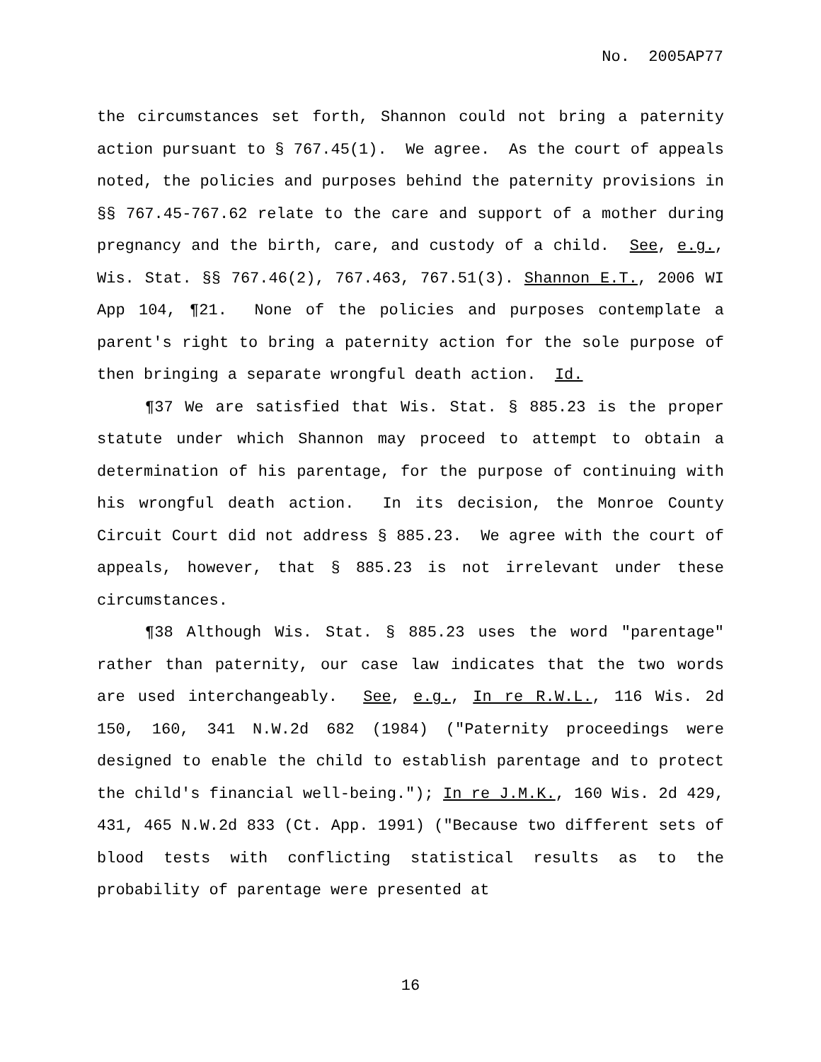No. 2005AP77
the circumstances set forth, Shannon could not bring a paternity action pursuant to § 767.45(1). We agree. As the court of appeals noted, the policies and purposes behind the paternity provisions in §§ 767.45-767.62 relate to the care and support of a mother during pregnancy and the birth, care, and custody of a child. See, e.g., Wis. Stat. §§ 767.46(2), 767.463, 767.51(3). Shannon E.T., 2006 WI App 104, ¶21. None of the policies and purposes contemplate a parent's right to bring a paternity action for the sole purpose of then bringing a separate wrongful death action. Id.
¶37 We are satisfied that Wis. Stat. § 885.23 is the proper statute under which Shannon may proceed to attempt to obtain a determination of his parentage, for the purpose of continuing with his wrongful death action. In its decision, the Monroe County Circuit Court did not address § 885.23. We agree with the court of appeals, however, that § 885.23 is not irrelevant under these circumstances.
¶38 Although Wis. Stat. § 885.23 uses the word "parentage" rather than paternity, our case law indicates that the two words are used interchangeably. See, e.g., In re R.W.L., 116 Wis. 2d 150, 160, 341 N.W.2d 682 (1984) ("Paternity proceedings were designed to enable the child to establish parentage and to protect the child's financial well-being."); In re J.M.K., 160 Wis. 2d 429, 431, 465 N.W.2d 833 (Ct. App. 1991) ("Because two different sets of blood tests with conflicting statistical results as to the probability of parentage were presented at
16